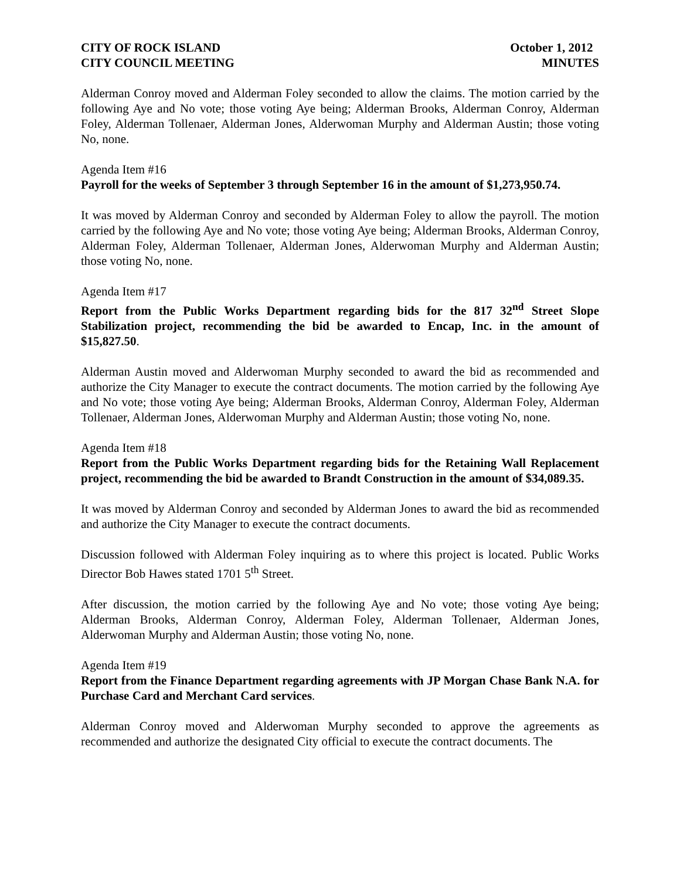CITY OF ROCK ISLAND October 1, 2012
CITY COUNCIL MEETING MINUTES
Alderman Conroy moved and Alderman Foley seconded to allow the claims. The motion carried by the following Aye and No vote; those voting Aye being; Alderman Brooks, Alderman Conroy, Alderman Foley, Alderman Tollenaer, Alderman Jones, Alderwoman Murphy and Alderman Austin; those voting No, none.
Agenda Item #16
Payroll for the weeks of September 3 through September 16 in the amount of $1,273,950.74.
It was moved by Alderman Conroy and seconded by Alderman Foley to allow the payroll. The motion carried by the following Aye and No vote; those voting Aye being; Alderman Brooks, Alderman Conroy, Alderman Foley, Alderman Tollenaer, Alderman Jones, Alderwoman Murphy and Alderman Austin; those voting No, none.
Agenda Item #17
Report from the Public Works Department regarding bids for the 817 32<sup>nd</sup> Street Slope Stabilization project, recommending the bid be awarded to Encap, Inc. in the amount of $15,827.50.
Alderman Austin moved and Alderwoman Murphy seconded to award the bid as recommended and authorize the City Manager to execute the contract documents. The motion carried by the following Aye and No vote; those voting Aye being; Alderman Brooks, Alderman Conroy, Alderman Foley, Alderman Tollenaer, Alderman Jones, Alderwoman Murphy and Alderman Austin; those voting No, none.
Agenda Item #18
Report from the Public Works Department regarding bids for the Retaining Wall Replacement project, recommending the bid be awarded to Brandt Construction in the amount of $34,089.35.
It was moved by Alderman Conroy and seconded by Alderman Jones to award the bid as recommended and authorize the City Manager to execute the contract documents.
Discussion followed with Alderman Foley inquiring as to where this project is located. Public Works Director Bob Hawes stated 1701 5<sup>th</sup> Street.
After discussion, the motion carried by the following Aye and No vote; those voting Aye being; Alderman Brooks, Alderman Conroy, Alderman Foley, Alderman Tollenaer, Alderman Jones, Alderwoman Murphy and Alderman Austin; those voting No, none.
Agenda Item #19
Report from the Finance Department regarding agreements with JP Morgan Chase Bank N.A. for Purchase Card and Merchant Card services.
Alderman Conroy moved and Alderwoman Murphy seconded to approve the agreements as recommended and authorize the designated City official to execute the contract documents. The